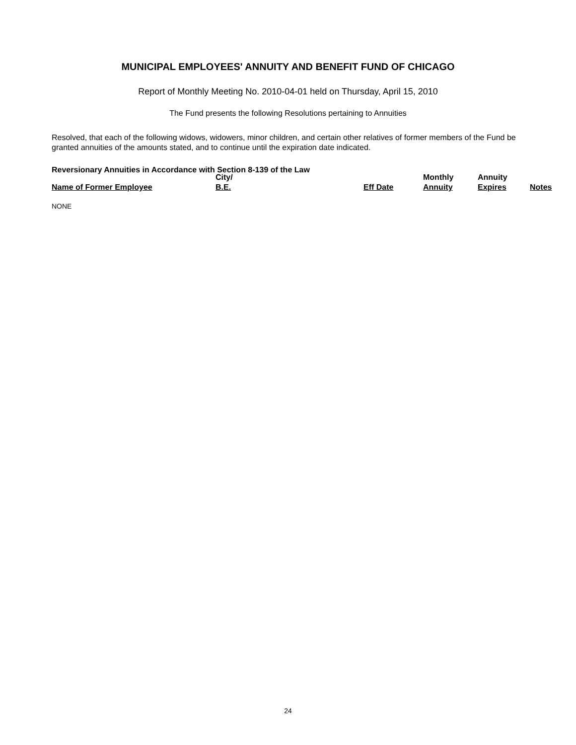MUNICIPAL EMPLOYEES' ANNUITY AND BENEFIT FUND OF CHICAGO
Report of Monthly Meeting No. 2010-04-01 held on Thursday, April 15, 2010
The Fund presents the following Resolutions pertaining to Annuities
Resolved, that each of the following widows, widowers, minor children, and certain other relatives of former members of the Fund be granted annuities of the amounts stated, and to continue until the expiration date indicated.
Reversionary Annuities in Accordance with Section 8-139 of the Law
| Name of Former Employee | City/ B.E. | Eff Date | Monthly Annuity | Annuity Expires | Notes |
| --- | --- | --- | --- | --- | --- |
NONE
24